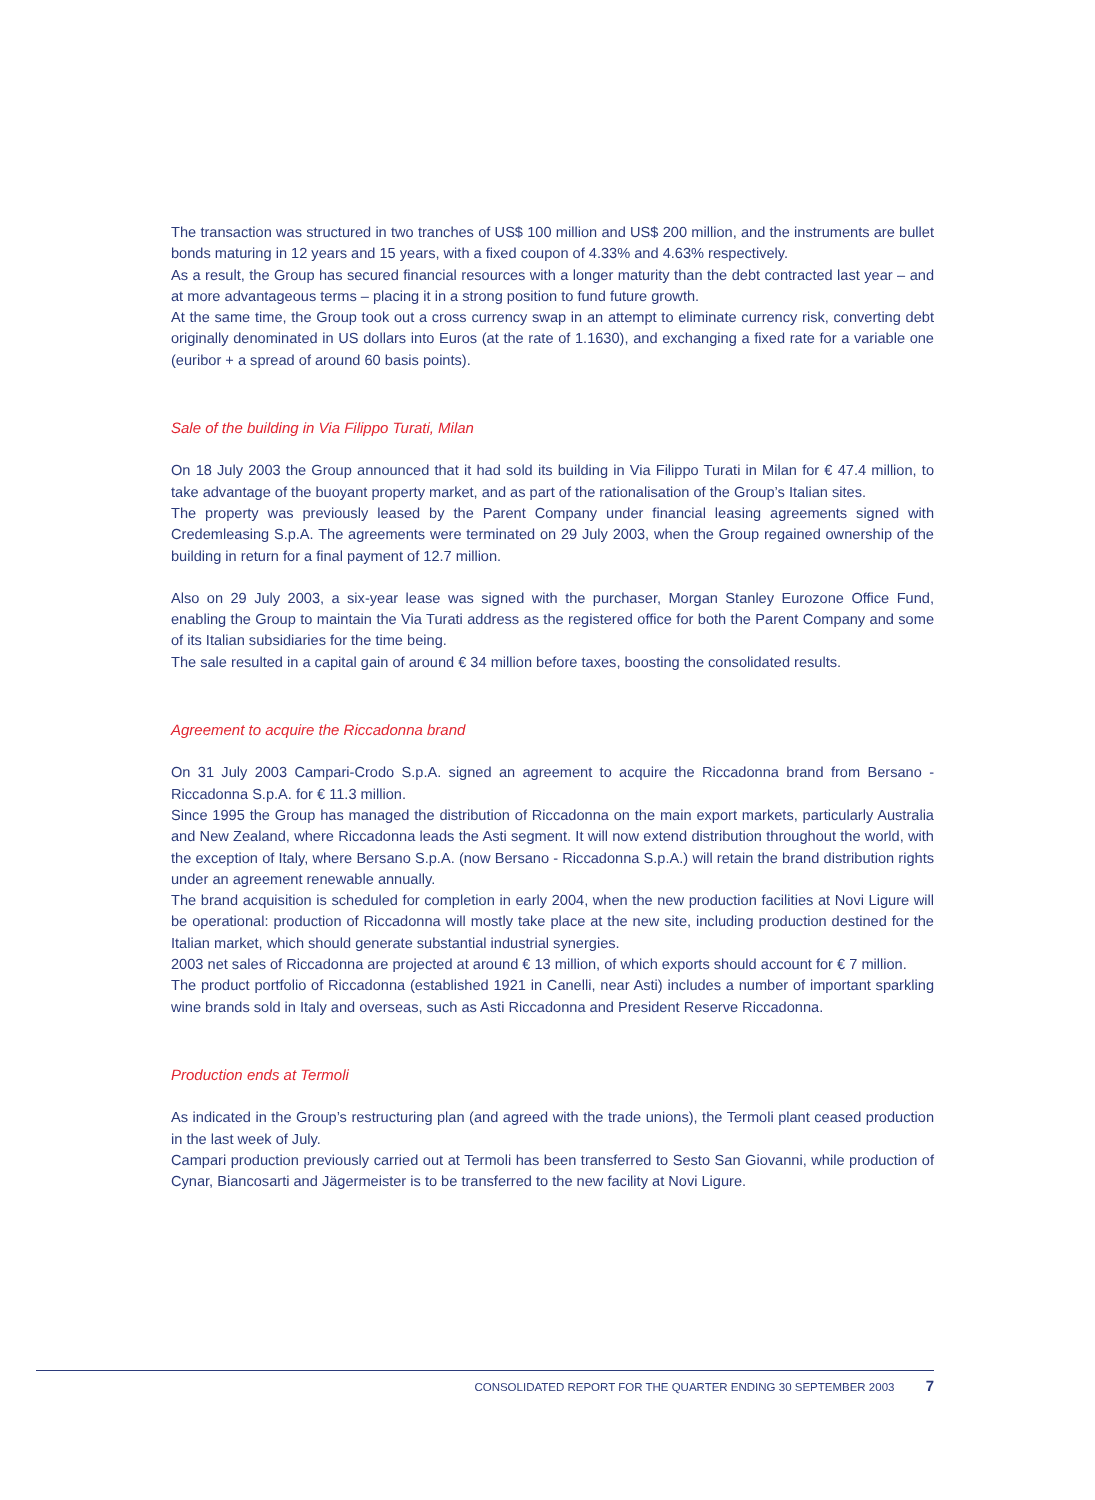The transaction was structured in two tranches of US$ 100 million and US$ 200 million, and the instruments are bullet bonds maturing in 12 years and 15 years, with a fixed coupon of 4.33% and 4.63% respectively.
As a result, the Group has secured financial resources with a longer maturity than the debt contracted last year – and at more advantageous terms – placing it in a strong position to fund future growth.
At the same time, the Group took out a cross currency swap in an attempt to eliminate currency risk, converting debt originally denominated in US dollars into Euros (at the rate of 1.1630), and exchanging a fixed rate for a variable one (euribor + a spread of around 60 basis points).
Sale of the building in Via Filippo Turati, Milan
On 18 July 2003 the Group announced that it had sold its building in Via Filippo Turati in Milan for € 47.4 million, to take advantage of the buoyant property market, and as part of the rationalisation of the Group’s Italian sites.
The property was previously leased by the Parent Company under financial leasing agreements signed with Credemleasing S.p.A. The agreements were terminated on 29 July 2003, when the Group regained ownership of the building in return for a final payment of 12.7 million.
Also on 29 July 2003, a six-year lease was signed with the purchaser, Morgan Stanley Eurozone Office Fund, enabling the Group to maintain the Via Turati address as the registered office for both the Parent Company and some of its Italian subsidiaries for the time being.
The sale resulted in a capital gain of around € 34 million before taxes, boosting the consolidated results.
Agreement to acquire the Riccadonna brand
On 31 July 2003 Campari-Crodo S.p.A. signed an agreement to acquire the Riccadonna brand from Bersano - Riccadonna S.p.A. for € 11.3 million.
Since 1995 the Group has managed the distribution of Riccadonna on the main export markets, particularly Australia and New Zealand, where Riccadonna leads the Asti segment. It will now extend distribution throughout the world, with the exception of Italy, where Bersano S.p.A. (now Bersano - Riccadonna S.p.A.) will retain the brand distribution rights under an agreement renewable annually.
The brand acquisition is scheduled for completion in early 2004, when the new production facilities at Novi Ligure will be operational: production of Riccadonna will mostly take place at the new site, including production destined for the Italian market, which should generate substantial industrial synergies.
2003 net sales of Riccadonna are projected at around € 13 million, of which exports should account for € 7 million.
The product portfolio of Riccadonna (established 1921 in Canelli, near Asti) includes a number of important sparkling wine brands sold in Italy and overseas, such as Asti Riccadonna and President Reserve Riccadonna.
Production ends at Termoli
As indicated in the Group’s restructuring plan (and agreed with the trade unions), the Termoli plant ceased production in the last week of July.
Campari production previously carried out at Termoli has been transferred to Sesto San Giovanni, while production of Cynar, Biancosarti and Jägermeister is to be transferred to the new facility at Novi Ligure.
CONSOLIDATED REPORT FOR THE QUARTER ENDING 30 SEPTEMBER 2003 7